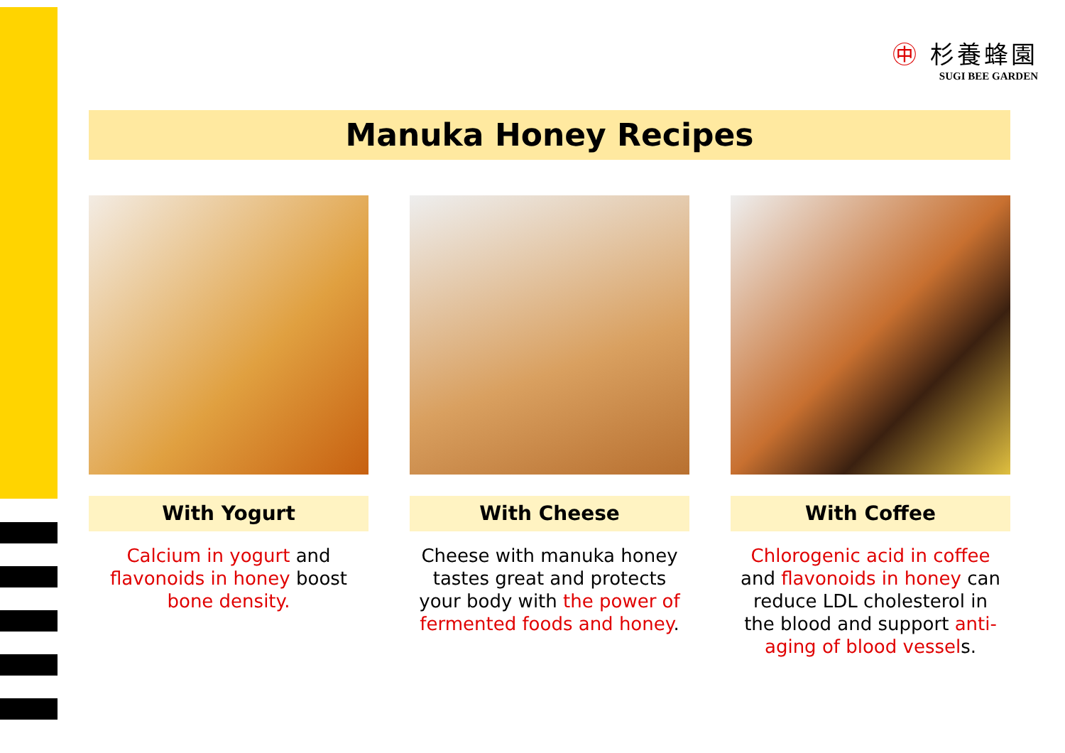㊥ 杉養蜂園
SUGI BEE GARDEN
Manuka Honey Recipes
With Yogurt
Calcium in yogurt and flavonoids in honey boost bone density.
With Cheese
Cheese with manuka honey tastes great and protects your body with the power of fermented foods and honey.
With Coffee
Chlorogenic acid in coffee and flavonoids in honey can reduce LDL cholesterol in the blood and support anti-aging of blood vessels.